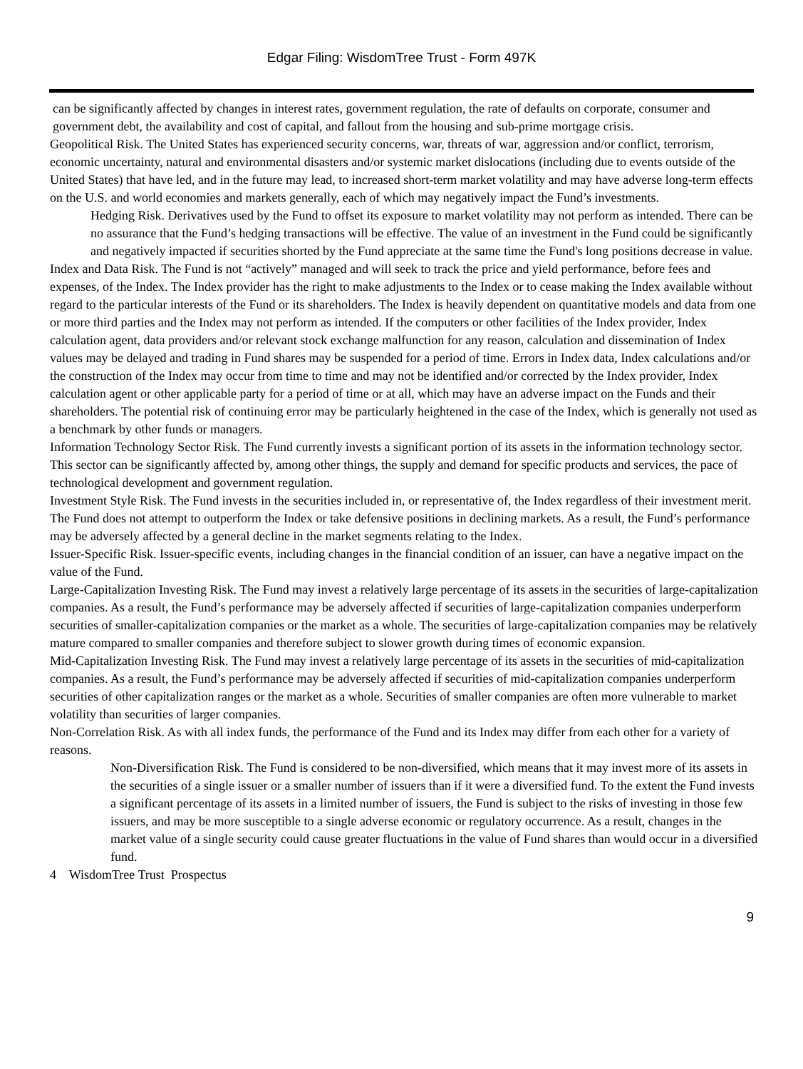Edgar Filing: WisdomTree Trust - Form 497K
can be significantly affected by changes in interest rates, government regulation, the rate of defaults on corporate, consumer and government debt, the availability and cost of capital, and fallout from the housing and sub-prime mortgage crisis.
Geopolitical Risk. The United States has experienced security concerns, war, threats of war, aggression and/or conflict, terrorism, economic uncertainty, natural and environmental disasters and/or systemic market dislocations (including due to events outside of the United States) that have led, and in the future may lead, to increased short-term market volatility and may have adverse long-term effects on the U.S. and world economies and markets generally, each of which may negatively impact the Fund’s investments.
Hedging Risk. Derivatives used by the Fund to offset its exposure to market volatility may not perform as intended. There can be no assurance that the Fund’s hedging transactions will be effective. The value of an investment in the Fund could be significantly and negatively impacted if securities shorted by the Fund appreciate at the same time the Fund's long positions decrease in value.
Index and Data Risk. The Fund is not “actively” managed and will seek to track the price and yield performance, before fees and expenses, of the Index. The Index provider has the right to make adjustments to the Index or to cease making the Index available without regard to the particular interests of the Fund or its shareholders. The Index is heavily dependent on quantitative models and data from one or more third parties and the Index may not perform as intended. If the computers or other facilities of the Index provider, Index calculation agent, data providers and/or relevant stock exchange malfunction for any reason, calculation and dissemination of Index values may be delayed and trading in Fund shares may be suspended for a period of time. Errors in Index data, Index calculations and/or the construction of the Index may occur from time to time and may not be identified and/or corrected by the Index provider, Index calculation agent or other applicable party for a period of time or at all, which may have an adverse impact on the Funds and their shareholders. The potential risk of continuing error may be particularly heightened in the case of the Index, which is generally not used as a benchmark by other funds or managers.
Information Technology Sector Risk. The Fund currently invests a significant portion of its assets in the information technology sector. This sector can be significantly affected by, among other things, the supply and demand for specific products and services, the pace of technological development and government regulation.
Investment Style Risk. The Fund invests in the securities included in, or representative of, the Index regardless of their investment merit. The Fund does not attempt to outperform the Index or take defensive positions in declining markets. As a result, the Fund’s performance may be adversely affected by a general decline in the market segments relating to the Index.
Issuer-Specific Risk. Issuer-specific events, including changes in the financial condition of an issuer, can have a negative impact on the value of the Fund.
Large-Capitalization Investing Risk. The Fund may invest a relatively large percentage of its assets in the securities of large-capitalization companies. As a result, the Fund’s performance may be adversely affected if securities of large-capitalization companies underperform securities of smaller-capitalization companies or the market as a whole. The securities of large-capitalization companies may be relatively mature compared to smaller companies and therefore subject to slower growth during times of economic expansion.
Mid-Capitalization Investing Risk. The Fund may invest a relatively large percentage of its assets in the securities of mid-capitalization companies. As a result, the Fund’s performance may be adversely affected if securities of mid-capitalization companies underperform securities of other capitalization ranges or the market as a whole. Securities of smaller companies are often more vulnerable to market volatility than securities of larger companies.
Non-Correlation Risk. As with all index funds, the performance of the Fund and its Index may differ from each other for a variety of reasons.
Non-Diversification Risk. The Fund is considered to be non-diversified, which means that it may invest more of its assets in the securities of a single issuer or a smaller number of issuers than if it were a diversified fund. To the extent the Fund invests a significant percentage of its assets in a limited number of issuers, the Fund is subject to the risks of investing in those few issuers, and may be more susceptible to a single adverse economic or regulatory occurrence. As a result, changes in the market value of a single security could cause greater fluctuations in the value of Fund shares than would occur in a diversified fund.
4 WisdomTree Trust Prospectus
9